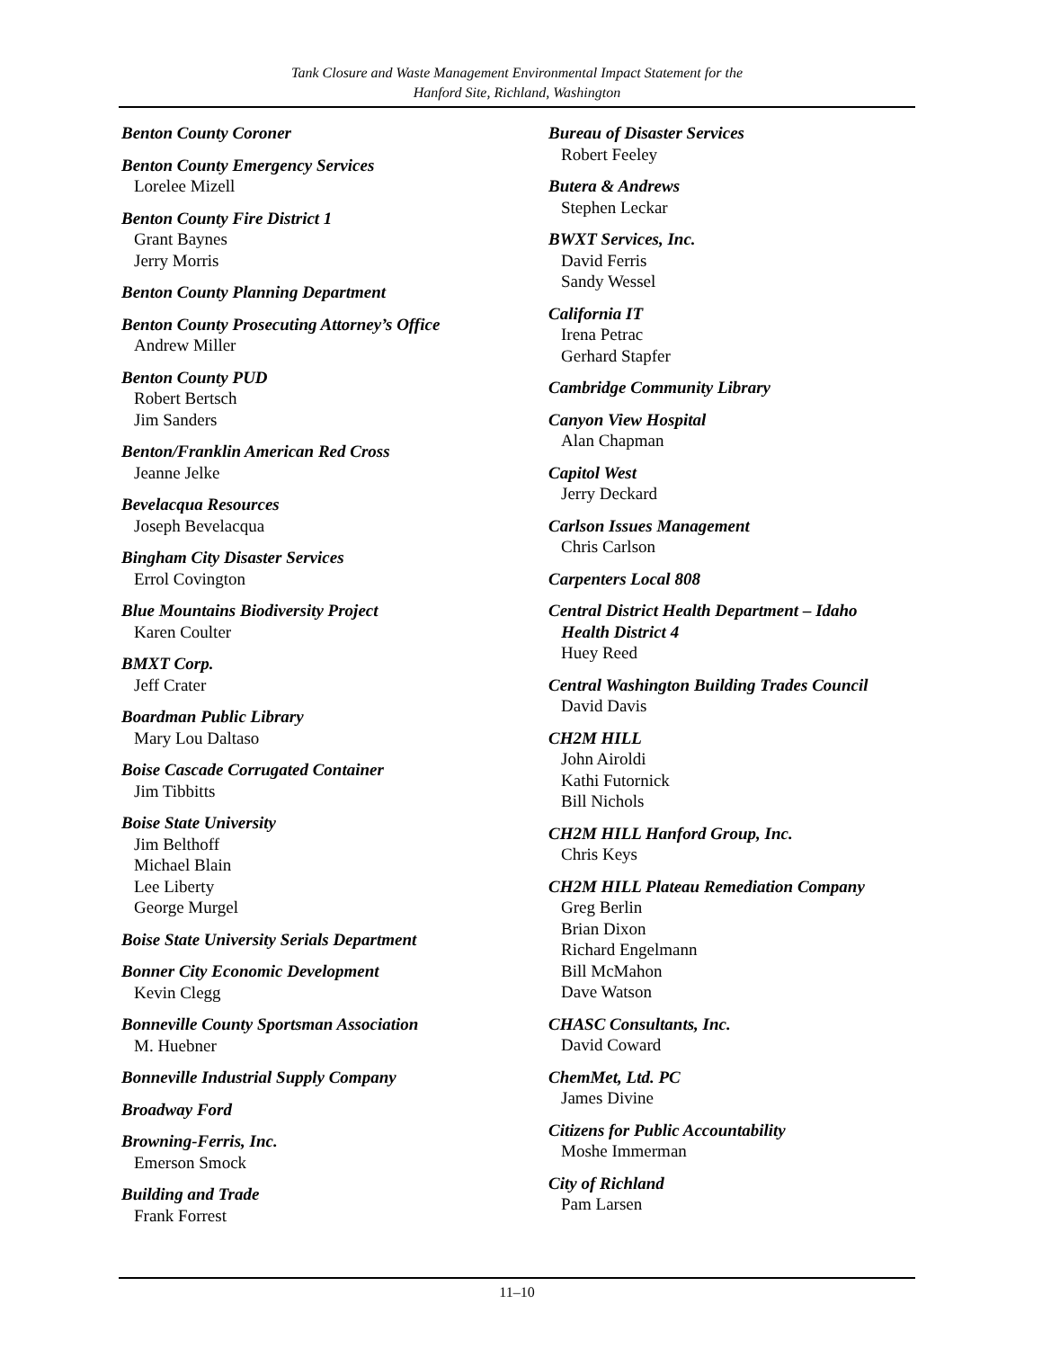Tank Closure and Waste Management Environmental Impact Statement for the
Hanford Site, Richland, Washington
Benton County Coroner
Benton County Emergency Services
Lorelee Mizell
Benton County Fire District 1
Grant Baynes
Jerry Morris
Benton County Planning Department
Benton County Prosecuting Attorney’s Office
Andrew Miller
Benton County PUD
Robert Bertsch
Jim Sanders
Benton/Franklin American Red Cross
Jeanne Jelke
Bevelacqua Resources
Joseph Bevelacqua
Bingham City Disaster Services
Errol Covington
Blue Mountains Biodiversity Project
Karen Coulter
BMXT Corp.
Jeff Crater
Boardman Public Library
Mary Lou Daltaso
Boise Cascade Corrugated Container
Jim Tibbitts
Boise State University
Jim Belthoff
Michael Blain
Lee Liberty
George Murgel
Boise State University Serials Department
Bonner City Economic Development
Kevin Clegg
Bonneville County Sportsman Association
M. Huebner
Bonneville Industrial Supply Company
Broadway Ford
Browning-Ferris, Inc.
Emerson Smock
Building and Trade
Frank Forrest
Bureau of Disaster Services
Robert Feeley
Butera & Andrews
Stephen Leckar
BWXT Services, Inc.
David Ferris
Sandy Wessel
California IT
Irena Petrac
Gerhard Stapfer
Cambridge Community Library
Canyon View Hospital
Alan Chapman
Capitol West
Jerry Deckard
Carlson Issues Management
Chris Carlson
Carpenters Local 808
Central District Health Department – Idaho
Health District 4
Huey Reed
Central Washington Building Trades Council
David Davis
CH2M HILL
John Airoldi
Kathi Futornick
Bill Nichols
CH2M HILL Hanford Group, Inc.
Chris Keys
CH2M HILL Plateau Remediation Company
Greg Berlin
Brian Dixon
Richard Engelmann
Bill McMahon
Dave Watson
CHASC Consultants, Inc.
David Coward
ChemMet, Ltd. PC
James Divine
Citizens for Public Accountability
Moshe Immerman
City of Richland
Pam Larsen
11–10